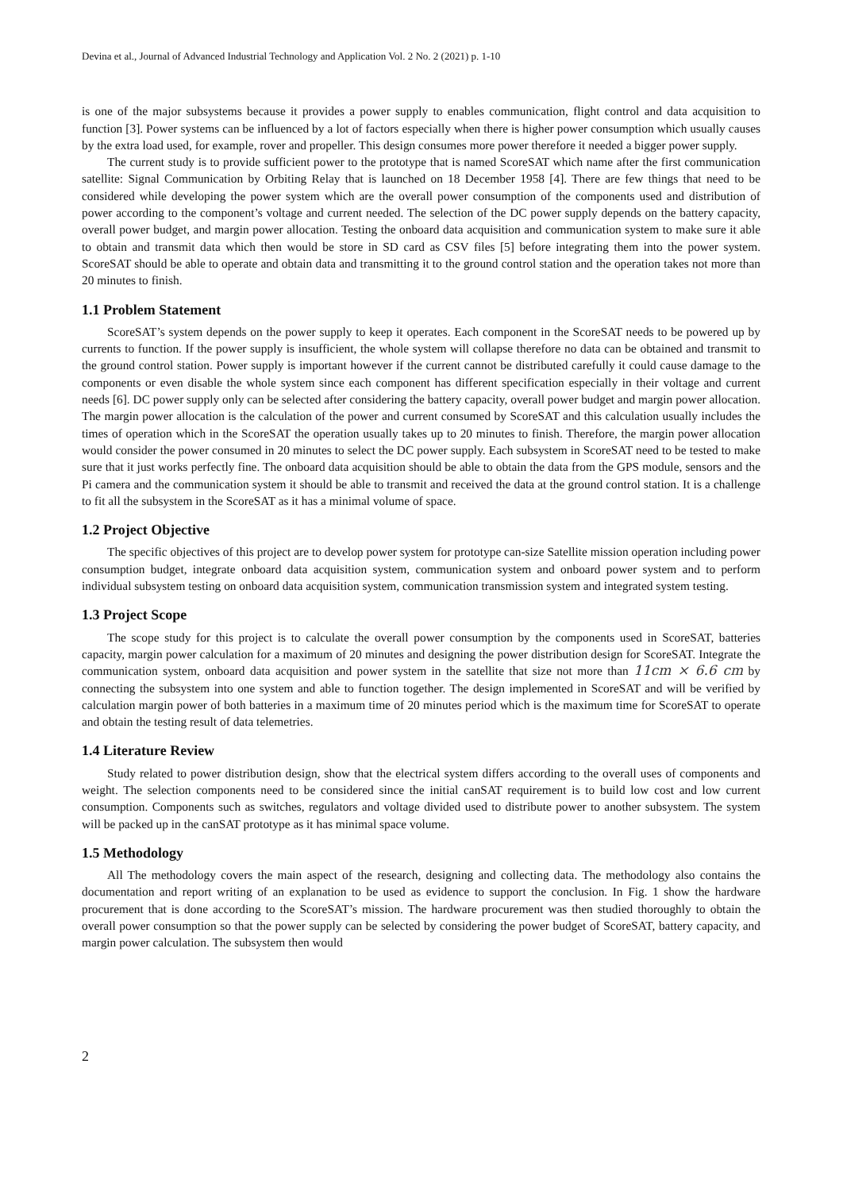Devina et al., Journal of Advanced Industrial Technology and Application Vol. 2 No. 2 (2021) p. 1-10
is one of the major subsystems because it provides a power supply to enables communication, flight control and data acquisition to function [3]. Power systems can be influenced by a lot of factors especially when there is higher power consumption which usually causes by the extra load used, for example, rover and propeller. This design consumes more power therefore it needed a bigger power supply.
The current study is to provide sufficient power to the prototype that is named ScoreSAT which name after the first communication satellite: Signal Communication by Orbiting Relay that is launched on 18 December 1958 [4]. There are few things that need to be considered while developing the power system which are the overall power consumption of the components used and distribution of power according to the component’s voltage and current needed. The selection of the DC power supply depends on the battery capacity, overall power budget, and margin power allocation. Testing the onboard data acquisition and communication system to make sure it able to obtain and transmit data which then would be store in SD card as CSV files [5] before integrating them into the power system. ScoreSAT should be able to operate and obtain data and transmitting it to the ground control station and the operation takes not more than 20 minutes to finish.
1.1 Problem Statement
ScoreSAT’s system depends on the power supply to keep it operates. Each component in the ScoreSAT needs to be powered up by currents to function. If the power supply is insufficient, the whole system will collapse therefore no data can be obtained and transmit to the ground control station. Power supply is important however if the current cannot be distributed carefully it could cause damage to the components or even disable the whole system since each component has different specification especially in their voltage and current needs [6]. DC power supply only can be selected after considering the battery capacity, overall power budget and margin power allocation. The margin power allocation is the calculation of the power and current consumed by ScoreSAT and this calculation usually includes the times of operation which in the ScoreSAT the operation usually takes up to 20 minutes to finish. Therefore, the margin power allocation would consider the power consumed in 20 minutes to select the DC power supply. Each subsystem in ScoreSAT need to be tested to make sure that it just works perfectly fine. The onboard data acquisition should be able to obtain the data from the GPS module, sensors and the Pi camera and the communication system it should be able to transmit and received the data at the ground control station. It is a challenge to fit all the subsystem in the ScoreSAT as it has a minimal volume of space.
1.2 Project Objective
The specific objectives of this project are to develop power system for prototype can-size Satellite mission operation including power consumption budget, integrate onboard data acquisition system, communication system and onboard power system and to perform individual subsystem testing on onboard data acquisition system, communication transmission system and integrated system testing.
1.3 Project Scope
The scope study for this project is to calculate the overall power consumption by the components used in ScoreSAT, batteries capacity, margin power calculation for a maximum of 20 minutes and designing the power distribution design for ScoreSAT. Integrate the communication system, onboard data acquisition and power system in the satellite that size not more than 11cm × 6.6 cm by connecting the subsystem into one system and able to function together. The design implemented in ScoreSAT and will be verified by calculation margin power of both batteries in a maximum time of 20 minutes period which is the maximum time for ScoreSAT to operate and obtain the testing result of data telemetries.
1.4 Literature Review
Study related to power distribution design, show that the electrical system differs according to the overall uses of components and weight. The selection components need to be considered since the initial canSAT requirement is to build low cost and low current consumption. Components such as switches, regulators and voltage divided used to distribute power to another subsystem. The system will be packed up in the canSAT prototype as it has minimal space volume.
1.5 Methodology
All The methodology covers the main aspect of the research, designing and collecting data. The methodology also contains the documentation and report writing of an explanation to be used as evidence to support the conclusion. In Fig. 1 show the hardware procurement that is done according to the ScoreSAT’s mission. The hardware procurement was then studied thoroughly to obtain the overall power consumption so that the power supply can be selected by considering the power budget of ScoreSAT, battery capacity, and margin power calculation. The subsystem then would
2